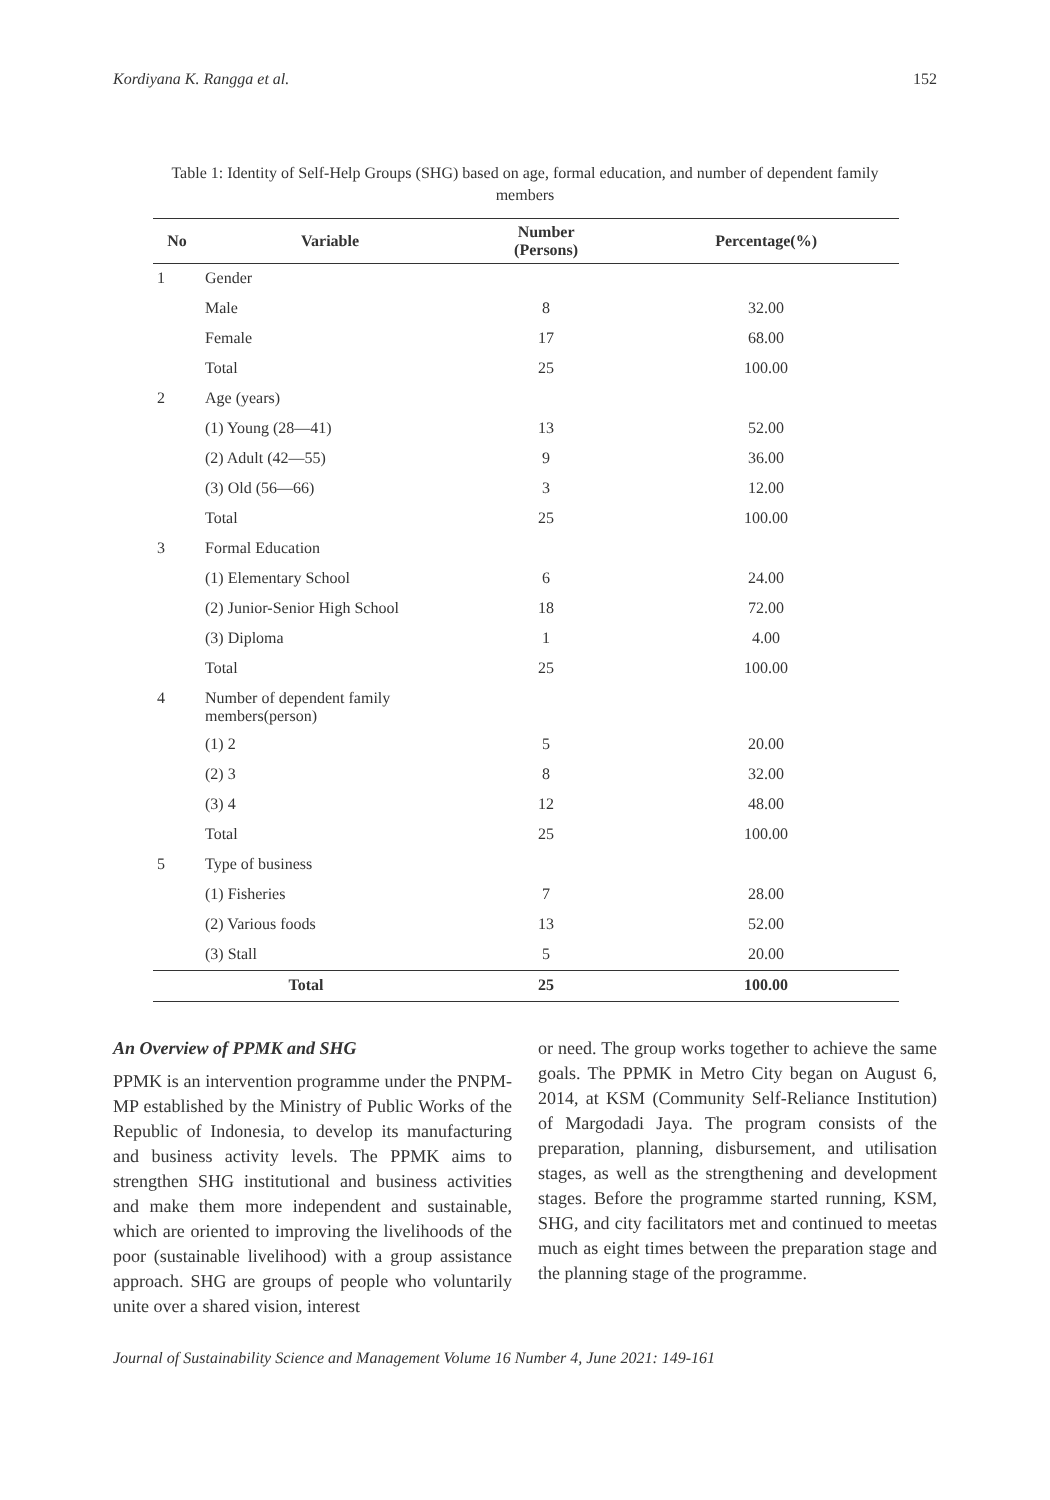Kordiyana K. Rangga et al. 152
Table 1: Identity of Self-Help Groups (SHG) based on age, formal education, and number of dependent family members
| No | Variable | Number (Persons) | Percentage(%) |
| --- | --- | --- | --- |
| 1 | Gender | | |
| | Male | 8 | 32.00 |
| | Female | 17 | 68.00 |
| | Total | 25 | 100.00 |
| 2 | Age (years) | | |
| | (1) Young (28—41) | 13 | 52.00 |
| | (2) Adult (42—55) | 9 | 36.00 |
| | (3) Old (56—66) | 3 | 12.00 |
| | Total | 25 | 100.00 |
| 3 | Formal Education | | |
| | (1) Elementary School | 6 | 24.00 |
| | (2) Junior-Senior High School | 18 | 72.00 |
| | (3) Diploma | 1 | 4.00 |
| | Total | 25 | 100.00 |
| 4 | Number of dependent family members(person) | | |
| | (1) 2 | 5 | 20.00 |
| | (2) 3 | 8 | 32.00 |
| | (3) 4 | 12 | 48.00 |
| | Total | 25 | 100.00 |
| 5 | Type of business | | |
| | (1) Fisheries | 7 | 28.00 |
| | (2) Various foods | 13 | 52.00 |
| | (3) Stall | 5 | 20.00 |
| Total | | 25 | 100.00 |
An Overview of PPMK and SHG
PPMK is an intervention programme under the PNPM-MP established by the Ministry of Public Works of the Republic of Indonesia, to develop its manufacturing and business activity levels. The PPMK aims to strengthen SHG institutional and business activities and make them more independent and sustainable, which are oriented to improving the livelihoods of the poor (sustainable livelihood) with a group assistance approach. SHG are groups of people who voluntarily unite over a shared vision, interest
or need. The group works together to achieve the same goals. The PPMK in Metro City began on August 6, 2014, at KSM (Community Self-Reliance Institution) of Margodadi Jaya. The program consists of the preparation, planning, disbursement, and utilisation stages, as well as the strengthening and development stages. Before the programme started running, KSM, SHG, and city facilitators met and continued to meetas much as eight times between the preparation stage and the planning stage of the programme.
Journal of Sustainability Science and Management Volume 16 Number 4, June 2021: 149-161